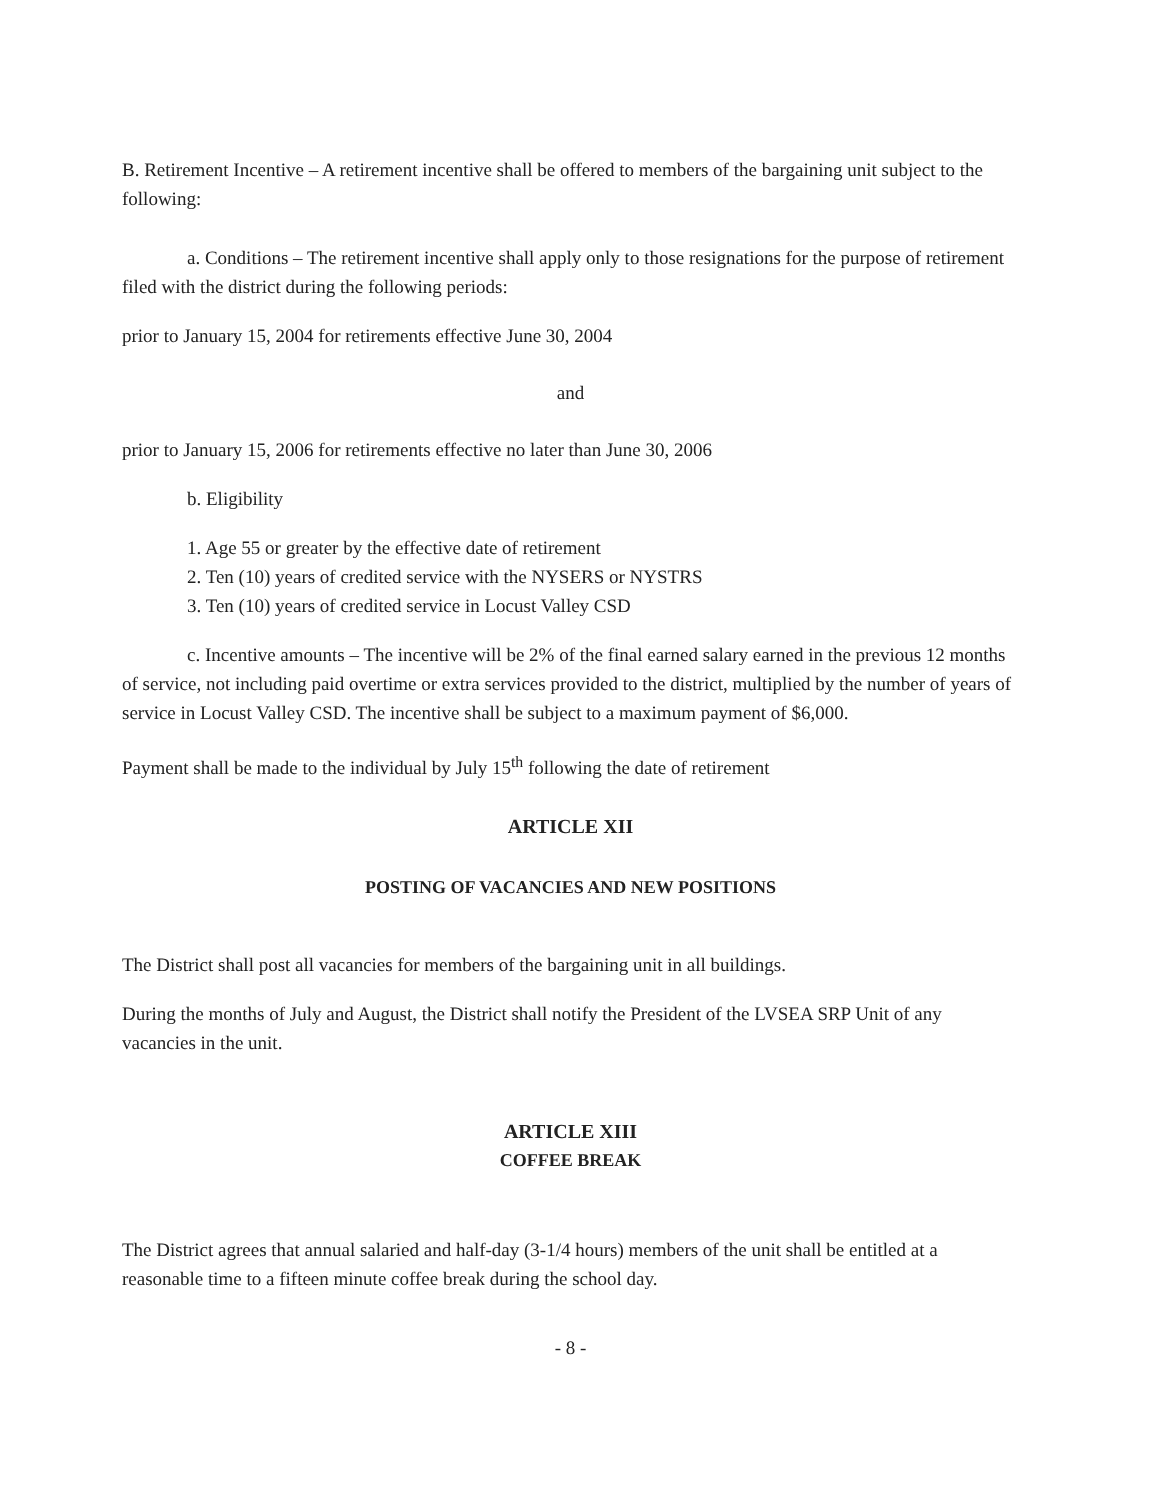B. Retirement Incentive – A retirement incentive shall be offered to members of the bargaining unit subject to the following:
a. Conditions – The retirement incentive shall apply only to those resignations for the purpose of retirement filed with the district during the following periods:
prior to January 15, 2004 for retirements effective June 30, 2004
and
prior to January 15, 2006 for retirements effective no later than June 30, 2006
b. Eligibility
1. Age 55 or greater by the effective date of retirement
2. Ten (10) years of credited service with the NYSERS or NYSTRS
3. Ten (10) years of credited service in Locust Valley CSD
c. Incentive amounts – The incentive will be 2% of the final earned salary earned in the previous 12 months of service, not including paid overtime or extra services provided to the district, multiplied by the number of years of service in Locust Valley CSD. The incentive shall be subject to a maximum payment of $6,000.
Payment shall be made to the individual by July 15<sup>th</sup> following the date of retirement
ARTICLE XII
POSTING OF VACANCIES AND NEW POSITIONS
The District shall post all vacancies for members of the bargaining unit in all buildings.
During the months of July and August, the District shall notify the President of the LVSEA SRP Unit of any vacancies in the unit.
ARTICLE XIII
COFFEE BREAK
The District agrees that annual salaried and half-day (3-1/4 hours) members of the unit shall be entitled at a reasonable time to a fifteen minute coffee break during the school day.
- 8 -